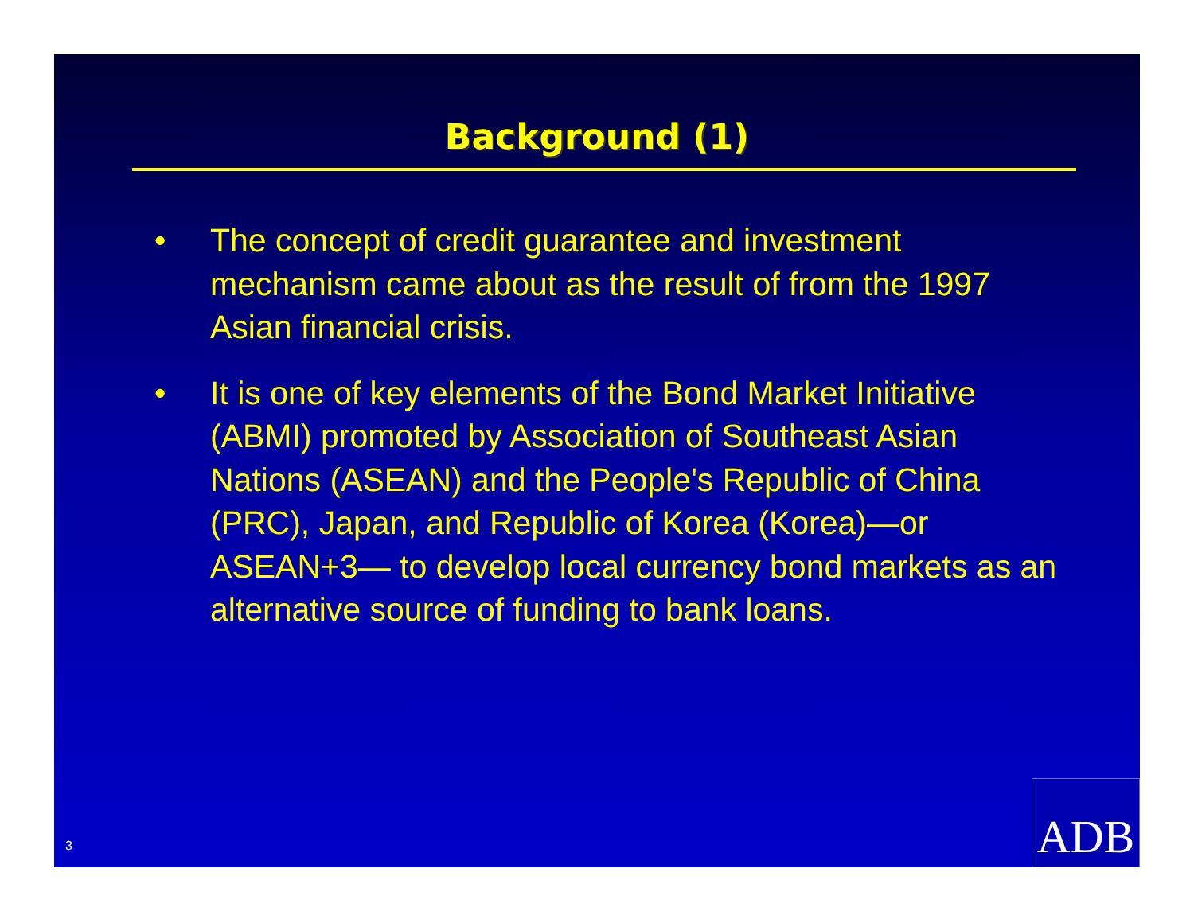Background (1)
• The concept of credit guarantee and investment mechanism came about as the result of from the 1997 Asian financial crisis.
• It is one of key elements of the Bond Market Initiative (ABMI) promoted by Association of Southeast Asian Nations (ASEAN) and the People's Republic of China (PRC), Japan, and Republic of Korea (Korea)—or ASEAN+3— to develop local currency bond markets as an alternative source of funding to bank loans.
3 ADB